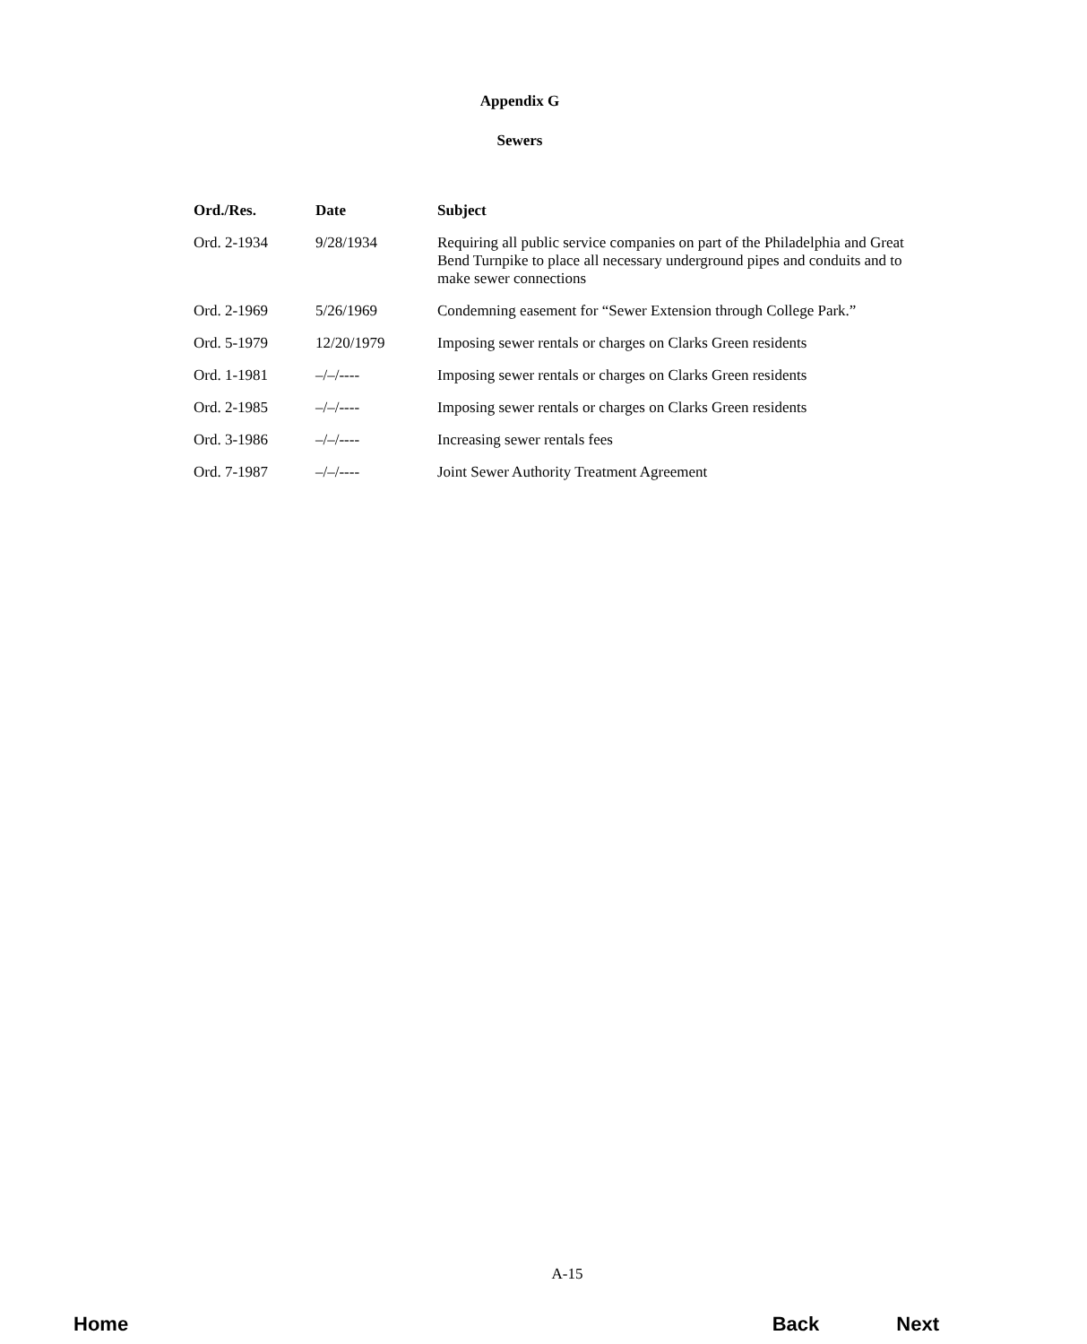Appendix G
Sewers
| Ord./Res. | Date | Subject |
| --- | --- | --- |
| Ord. 2-1934 | 9/28/1934 | Requiring all public service companies on part of the Philadelphia and Great Bend Turnpike to place all necessary underground pipes and conduits and to make sewer connections |
| Ord. 2-1969 | 5/26/1969 | Condemning easement for “Sewer Extension through College Park.” |
| Ord. 5-1979 | 12/20/1979 | Imposing sewer rentals or charges on Clarks Green residents |
| Ord. 1-1981 | –/–/---- | Imposing sewer rentals or charges on Clarks Green residents |
| Ord. 2-1985 | –/–/---- | Imposing sewer rentals or charges on Clarks Green residents |
| Ord. 3-1986 | –/–/---- | Increasing sewer rentals fees |
| Ord. 7-1987 | –/–/---- | Joint Sewer Authority Treatment Agreement |
A-15
Home Back Next